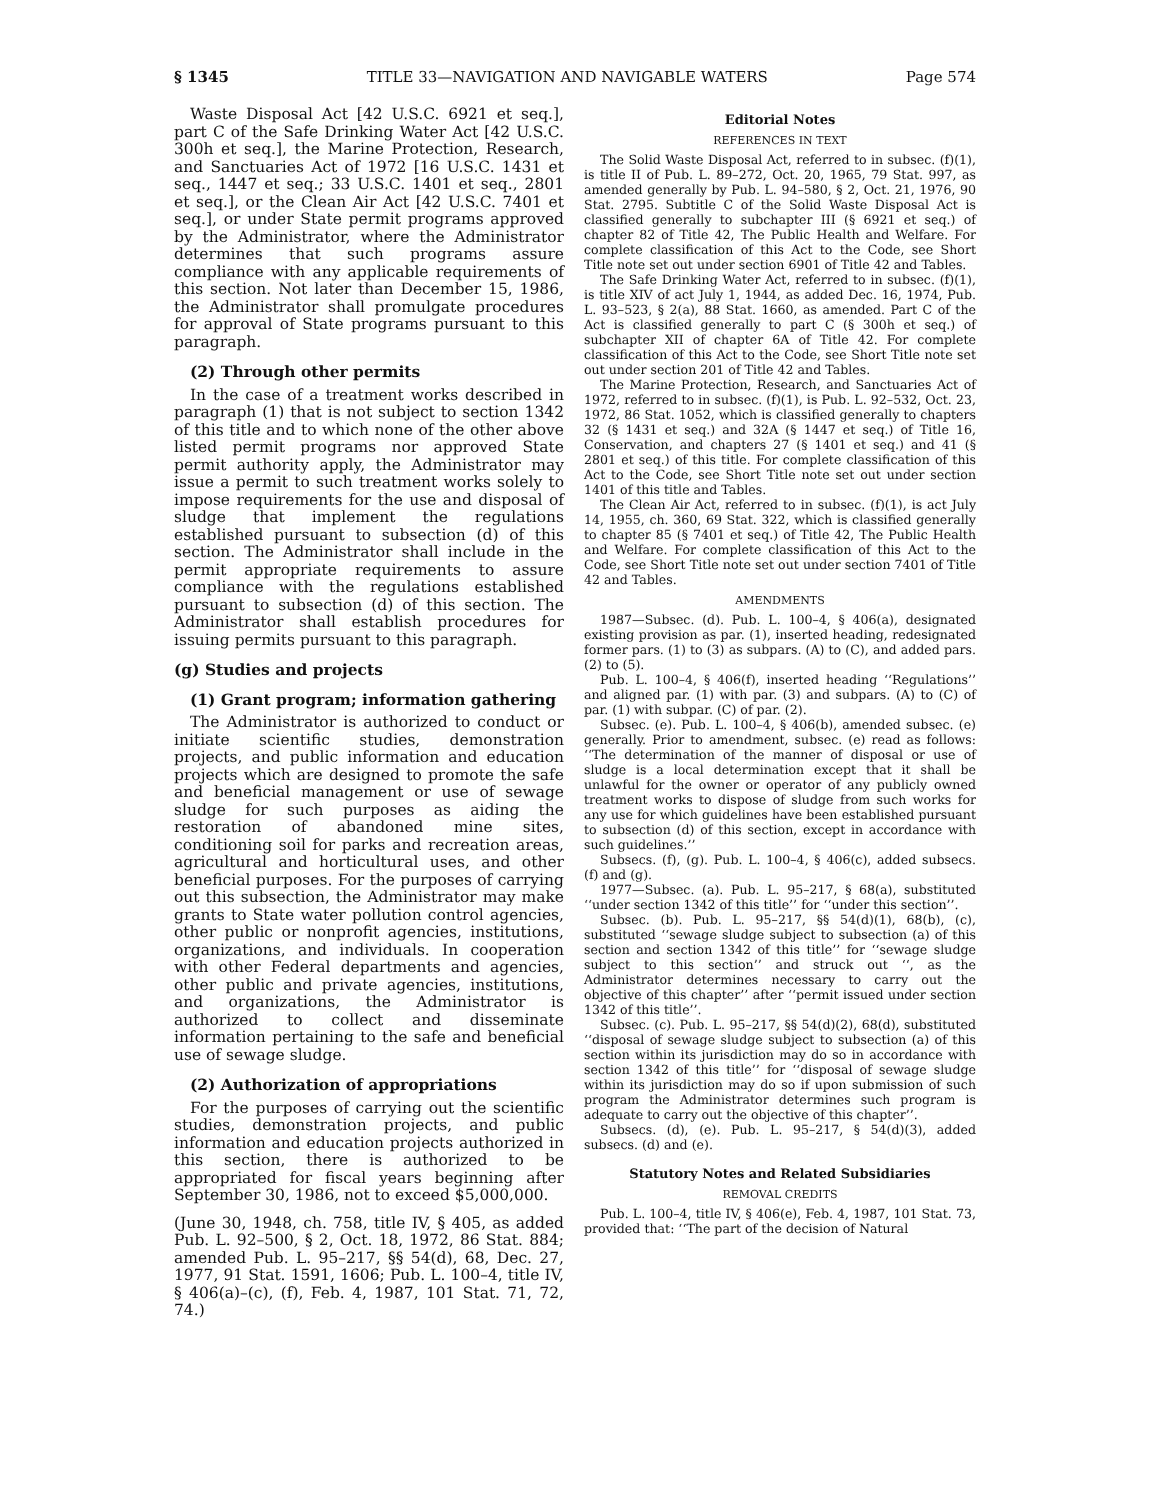§ 1345 TITLE 33—NAVIGATION AND NAVIGABLE WATERS Page 574
Waste Disposal Act [42 U.S.C. 6921 et seq.], part C of the Safe Drinking Water Act [42 U.S.C. 300h et seq.], the Marine Protection, Research, and Sanctuaries Act of 1972 [16 U.S.C. 1431 et seq., 1447 et seq.; 33 U.S.C. 1401 et seq., 2801 et seq.], or the Clean Air Act [42 U.S.C. 7401 et seq.], or under State permit programs approved by the Administrator, where the Administrator determines that such programs assure compliance with any applicable requirements of this section. Not later than December 15, 1986, the Administrator shall promulgate procedures for approval of State programs pursuant to this paragraph.
(2) Through other permits
In the case of a treatment works described in paragraph (1) that is not subject to section 1342 of this title and to which none of the other above listed permit programs nor approved State permit authority apply, the Administrator may issue a permit to such treatment works solely to impose requirements for the use and disposal of sludge that implement the regulations established pursuant to subsection (d) of this section. The Administrator shall include in the permit appropriate requirements to assure compliance with the regulations established pursuant to subsection (d) of this section. The Administrator shall establish procedures for issuing permits pursuant to this paragraph.
(g) Studies and projects
(1) Grant program; information gathering
The Administrator is authorized to conduct or initiate scientific studies, demonstration projects, and public information and education projects which are designed to promote the safe and beneficial management or use of sewage sludge for such purposes as aiding the restoration of abandoned mine sites, conditioning soil for parks and recreation areas, agricultural and horticultural uses, and other beneficial purposes. For the purposes of carrying out this subsection, the Administrator may make grants to State water pollution control agencies, other public or nonprofit agencies, institutions, organizations, and individuals. In cooperation with other Federal departments and agencies, other public and private agencies, institutions, and organizations, the Administrator is authorized to collect and disseminate information pertaining to the safe and beneficial use of sewage sludge.
(2) Authorization of appropriations
For the purposes of carrying out the scientific studies, demonstration projects, and public information and education projects authorized in this section, there is authorized to be appropriated for fiscal years beginning after September 30, 1986, not to exceed $5,000,000.
(June 30, 1948, ch. 758, title IV, § 405, as added Pub. L. 92–500, § 2, Oct. 18, 1972, 86 Stat. 884; amended Pub. L. 95–217, §§ 54(d), 68, Dec. 27, 1977, 91 Stat. 1591, 1606; Pub. L. 100–4, title IV, § 406(a)–(c), (f), Feb. 4, 1987, 101 Stat. 71, 72, 74.)
Editorial Notes
REFERENCES IN TEXT
The Solid Waste Disposal Act, referred to in subsec. (f)(1), is title II of Pub. L. 89–272, Oct. 20, 1965, 79 Stat. 997, as amended generally by Pub. L. 94–580, § 2, Oct. 21, 1976, 90 Stat. 2795. Subtitle C of the Solid Waste Disposal Act is classified generally to subchapter III (§ 6921 et seq.) of chapter 82 of Title 42, The Public Health and Welfare. For complete classification of this Act to the Code, see Short Title note set out under section 6901 of Title 42 and Tables.
The Safe Drinking Water Act, referred to in subsec. (f)(1), is title XIV of act July 1, 1944, as added Dec. 16, 1974, Pub. L. 93–523, § 2(a), 88 Stat. 1660, as amended. Part C of the Act is classified generally to part C (§ 300h et seq.) of subchapter XII of chapter 6A of Title 42. For complete classification of this Act to the Code, see Short Title note set out under section 201 of Title 42 and Tables.
The Marine Protection, Research, and Sanctuaries Act of 1972, referred to in subsec. (f)(1), is Pub. L. 92–532, Oct. 23, 1972, 86 Stat. 1052, which is classified generally to chapters 32 (§ 1431 et seq.) and 32A (§ 1447 et seq.) of Title 16, Conservation, and chapters 27 (§ 1401 et seq.) and 41 (§ 2801 et seq.) of this title. For complete classification of this Act to the Code, see Short Title note set out under section 1401 of this title and Tables.
The Clean Air Act, referred to in subsec. (f)(1), is act July 14, 1955, ch. 360, 69 Stat. 322, which is classified generally to chapter 85 (§ 7401 et seq.) of Title 42, The Public Health and Welfare. For complete classification of this Act to the Code, see Short Title note set out under section 7401 of Title 42 and Tables.
AMENDMENTS
1987—Subsec. (d). Pub. L. 100–4, § 406(a), designated existing provision as par. (1), inserted heading, redesignated former pars. (1) to (3) as subpars. (A) to (C), and added pars. (2) to (5).
Pub. L. 100–4, § 406(f), inserted heading ‘‘Regulations’’ and aligned par. (1) with par. (3) and subpars. (A) to (C) of par. (1) with subpar. (C) of par. (2).
Subsec. (e). Pub. L. 100–4, § 406(b), amended subsec. (e) generally. Prior to amendment, subsec. (e) read as follows: ‘‘The determination of the manner of disposal or use of sludge is a local determination except that it shall be unlawful for the owner or operator of any publicly owned treatment works to dispose of sludge from such works for any use for which guidelines have been established pursuant to subsection (d) of this section, except in accordance with such guidelines.’’
Subsecs. (f), (g). Pub. L. 100–4, § 406(c), added subsecs. (f) and (g).
1977—Subsec. (a). Pub. L. 95–217, § 68(a), substituted ‘‘under section 1342 of this title’’ for ‘‘under this section’’.
Subsec. (b). Pub. L. 95–217, §§ 54(d)(1), 68(b), (c), substituted ‘‘sewage sludge subject to subsection (a) of this section and section 1342 of this title’’ for ‘‘sewage sludge subject to this section’’ and struck out ‘‘, as the Administrator determines necessary to carry out the objective of this chapter’’ after ‘‘permit issued under section 1342 of this title’’.
Subsec. (c). Pub. L. 95–217, §§ 54(d)(2), 68(d), substituted ‘‘disposal of sewage sludge subject to subsection (a) of this section within its jurisdiction may do so in accordance with section 1342 of this title’’ for ‘‘disposal of sewage sludge within its jurisdiction may do so if upon submission of such program the Administrator determines such program is adequate to carry out the objective of this chapter’’.
Subsecs. (d), (e). Pub. L. 95–217, § 54(d)(3), added subsecs. (d) and (e).
Statutory Notes and Related Subsidiaries
REMOVAL CREDITS
Pub. L. 100–4, title IV, § 406(e), Feb. 4, 1987, 101 Stat. 73, provided that: ‘‘The part of the decision of Natural